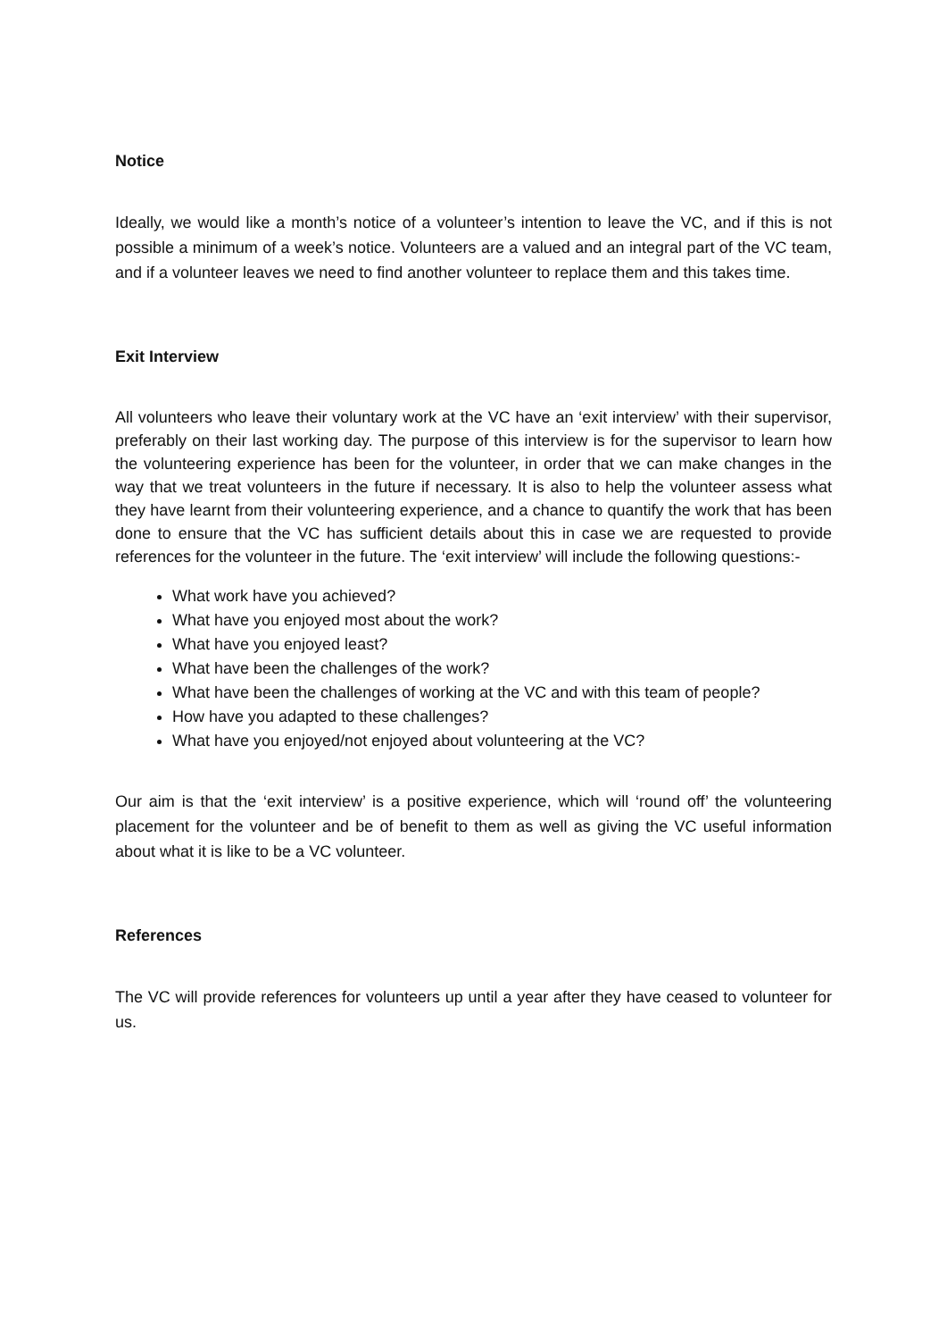Notice
Ideally, we would like a month’s notice of a volunteer’s intention to leave the VC, and if this is not possible a minimum of a week’s notice. Volunteers are a valued and an integral part of the VC team, and if a volunteer leaves we need to find another volunteer to replace them and this takes time.
Exit Interview
All volunteers who leave their voluntary work at the VC have an ‘exit interview’ with their supervisor, preferably on their last working day. The purpose of this interview is for the supervisor to learn how the volunteering experience has been for the volunteer, in order that we can make changes in the way that we treat volunteers in the future if necessary. It is also to help the volunteer assess what they have learnt from their volunteering experience, and a chance to quantify the work that has been done to ensure that the VC has sufficient details about this in case we are requested to provide references for the volunteer in the future. The ‘exit interview’ will include the following questions:-
What work have you achieved?
What have you enjoyed most about the work?
What have you enjoyed least?
What have been the challenges of the work?
What have been the challenges of working at the VC and with this team of people?
How have you adapted to these challenges?
What have you enjoyed/not enjoyed about volunteering at the VC?
Our aim is that the ‘exit interview’ is a positive experience, which will ‘round off’ the volunteering placement for the volunteer and be of benefit to them as well as giving the VC useful information about what it is like to be a VC volunteer.
References
The VC will provide references for volunteers up until a year after they have ceased to volunteer for us.